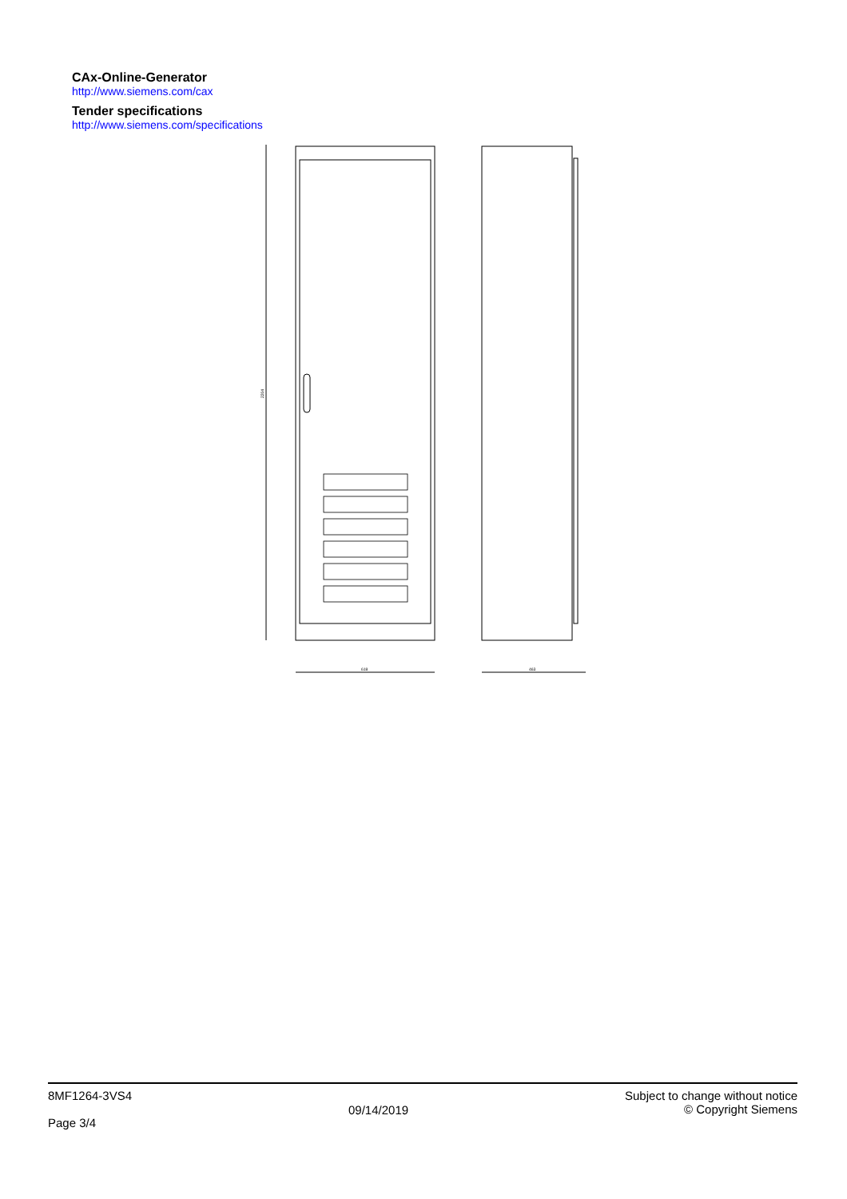CAx-Online-Generator
http://www.siemens.com/cax
Tender specifications
http://www.siemens.com/specifications
2204
618
463
8MF1264-3VS4
Page 3/4
09/14/2019
Subject to change without notice
© Copyright Siemens